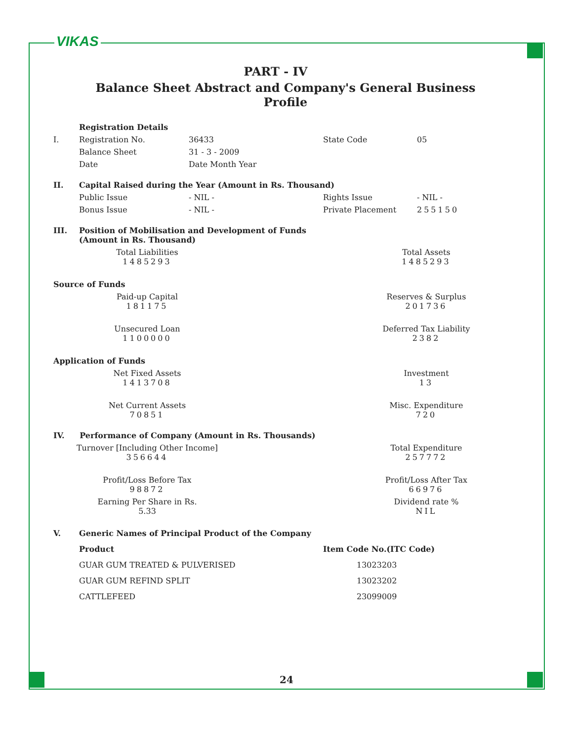VIKAS
PART - IV
Balance Sheet Abstract and Company's General Business Profile
| | Registration Details | | | |
| I. | Registration No. | 36433 | State Code | 05 |
| | Balance Sheet | 31 - 3 - 2009 | | |
| | Date | Date Month Year | | |
| II. | Capital Raised during the Year (Amount in Rs. Thousand) | | | |
| | Public Issue | - NIL - | Rights Issue | - NIL - |
| | Bonus Issue | - NIL - | Private Placement | 255150 |
| III. | Position of Mobilisation and Development of Funds (Amount in Rs. Thousand) | | | |
| Total Liabilities 1485293 | | Total Assets 1485293 |
| Source of Funds | | |
| Paid-up Capital 181175 | | Reserves & Surplus 201736 |
| Unsecured Loan 1100000 | | Deferred Tax Liability 2382 |
| Application of Funds | | |
| Net Fixed Assets 1413708 | | Investment 13 |
| Net Current Assets 70851 | | Misc. Expenditure 720 |
| IV. Performance of Company (Amount in Rs. Thousands) | | |
| Turnover [Including Other Income] 356644 | | Total Expenditure 257772 |
| Profit/Loss Before Tax 98872 | | Profit/Loss After Tax 66976 |
| Earning Per Share in Rs. 5.33 | | Dividend rate % NIL |
| V. | Generic Names of Principal Product of the Company | |
| | Product | Item Code No.(ITC Code) |
| | GUAR GUM TREATED & PULVERISED | 13023203 |
| | GUAR GUM REFIND SPLIT | 13023202 |
| | CATTLEFEED | 23099009 |
24